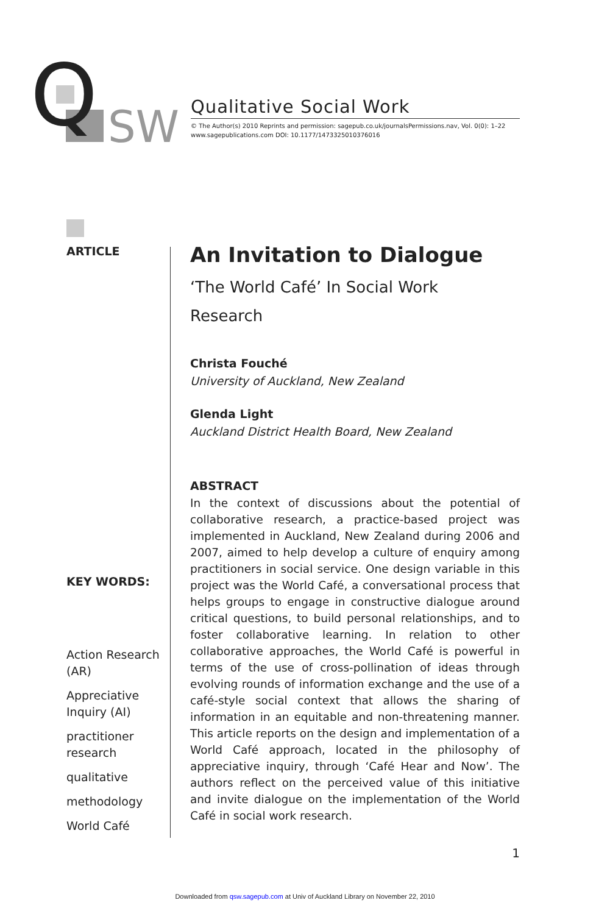Q
SW
Qualitative Social Work
© The Author(s) 2010 Reprints and permission: sagepub.co.uk/journalsPermissions.nav, Vol. 0(0): 1–22
www.sagepublications.com DOI: 10.1177/1473325010376016
ARTICLE
KEY WORDS:
Action Research (AR)
Appreciative Inquiry (AI)
practitioner research
qualitative
methodology
World Café
An Invitation to Dialogue
‘The World Café’ In Social Work
Research
Christa Fouché
University of Auckland, New Zealand
Glenda Light
Auckland District Health Board, New Zealand
ABSTRACT
In the context of discussions about the potential of collaborative research, a practice-based project was implemented in Auckland, New Zealand during 2006 and 2007, aimed to help develop a culture of enquiry among practitioners in social service. One design variable in this project was the World Café, a conversational process that helps groups to engage in constructive dialogue around critical questions, to build personal relationships, and to foster collaborative learning. In relation to other collaborative approaches, the World Café is powerful in terms of the use of cross-pollination of ideas through evolving rounds of information exchange and the use of a café-style social context that allows the sharing of information in an equitable and non-threatening manner. This article reports on the design and implementation of a World Café approach, located in the philosophy of appreciative inquiry, through ‘Café Hear and Now’. The authors reflect on the perceived value of this initiative and invite dialogue on the implementation of the World Café in social work research.
1
Downloaded from qsw.sagepub.com at Univ of Auckland Library on November 22, 2010